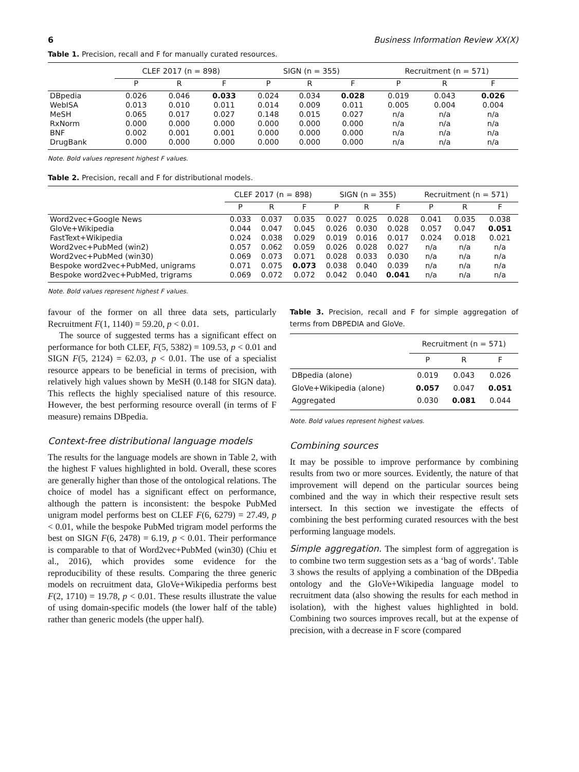6 Business Information Review XX(X)
Table 1. Precision, recall and F for manually curated resources.
| | CLEF 2017 (n = 898) | | | SIGN (n = 355) | | | Recruitment (n = 571) | | |
| --- | --- | --- | --- | --- | --- | --- | --- | --- | --- |
| | P | R | F | P | R | F | P | R | F |
| DBpedia | 0.026 | 0.046 | 0.033 | 0.024 | 0.034 | 0.028 | 0.019 | 0.043 | 0.026 |
| WebISA | 0.013 | 0.010 | 0.011 | 0.014 | 0.009 | 0.011 | 0.005 | 0.004 | 0.004 |
| MeSH | 0.065 | 0.017 | 0.027 | 0.148 | 0.015 | 0.027 | n/a | n/a | n/a |
| RxNorm | 0.000 | 0.000 | 0.000 | 0.000 | 0.000 | 0.000 | n/a | n/a | n/a |
| BNF | 0.002 | 0.001 | 0.001 | 0.000 | 0.000 | 0.000 | n/a | n/a | n/a |
| DrugBank | 0.000 | 0.000 | 0.000 | 0.000 | 0.000 | 0.000 | n/a | n/a | n/a |
Note. Bold values represent highest F values.
Table 2. Precision, recall and F for distributional models.
| | CLEF 2017 (n = 898) | | | SIGN (n = 355) | | | Recruitment (n = 571) | | |
| --- | --- | --- | --- | --- | --- | --- | --- | --- | --- |
| | P | R | F | P | R | F | P | R | F |
| Word2vec+Google News | 0.033 | 0.037 | 0.035 | 0.027 | 0.025 | 0.028 | 0.041 | 0.035 | 0.038 |
| GloVe+Wikipedia | 0.044 | 0.047 | 0.045 | 0.026 | 0.030 | 0.028 | 0.057 | 0.047 | 0.051 |
| FastText+Wikipedia | 0.024 | 0.038 | 0.029 | 0.019 | 0.016 | 0.017 | 0.024 | 0.018 | 0.021 |
| Word2vec+PubMed (win2) | 0.057 | 0.062 | 0.059 | 0.026 | 0.028 | 0.027 | n/a | n/a | n/a |
| Word2vec+PubMed (win30) | 0.069 | 0.073 | 0.071 | 0.028 | 0.033 | 0.030 | n/a | n/a | n/a |
| Bespoke word2vec+PubMed, unigrams | 0.071 | 0.075 | 0.073 | 0.038 | 0.040 | 0.039 | n/a | n/a | n/a |
| Bespoke word2vec+PubMed, trigrams | 0.069 | 0.072 | 0.072 | 0.042 | 0.040 | 0.041 | n/a | n/a | n/a |
Note. Bold values represent highest F values.
favour of the former on all three data sets, particularly Recruitment F(1, 1140) = 59.20, p < 0.01.
The source of suggested terms has a significant effect on performance for both CLEF, F(5, 5382) = 109.53, p < 0.01 and SIGN F(5, 2124) = 62.03, p < 0.01. The use of a specialist resource appears to be beneficial in terms of precision, with relatively high values shown by MeSH (0.148 for SIGN data). This reflects the highly specialised nature of this resource. However, the best performing resource overall (in terms of F measure) remains DBpedia.
Context-free distributional language models
The results for the language models are shown in Table 2, with the highest F values highlighted in bold. Overall, these scores are generally higher than those of the ontological relations. The choice of model has a significant effect on performance, although the pattern is inconsistent: the bespoke PubMed unigram model performs best on CLEF F(6, 6279) = 27.49, p < 0.01, while the bespoke PubMed trigram model performs the best on SIGN F(6, 2478) = 6.19, p < 0.01. Their performance is comparable to that of Word2vec+PubMed (win30) (Chiu et al., 2016), which provides some evidence for the reproducibility of these results. Comparing the three generic models on recruitment data, GloVe+Wikipedia performs best F(2, 1710) = 19.78, p < 0.01. These results illustrate the value of using domain-specific models (the lower half of the table) rather than generic models (the upper half).
Table 3. Precision, recall and F for simple aggregation of terms from DBPEDIA and GloVe.
| | Recruitment (n = 571) | | |
| --- | --- | --- | --- |
| | P | R | F |
| DBpedia (alone) | 0.019 | 0.043 | 0.026 |
| GloVe+Wikipedia (alone) | 0.057 | 0.047 | 0.051 |
| Aggregated | 0.030 | 0.081 | 0.044 |
Note. Bold values represent highest values.
Combining sources
It may be possible to improve performance by combining results from two or more sources. Evidently, the nature of that improvement will depend on the particular sources being combined and the way in which their respective result sets intersect. In this section we investigate the effects of combining the best performing curated resources with the best performing language models.
Simple aggregation. The simplest form of aggregation is to combine two term suggestion sets as a ‘bag of words’. Table 3 shows the results of applying a combination of the DBpedia ontology and the GloVe+Wikipedia language model to recruitment data (also showing the results for each method in isolation), with the highest values highlighted in bold. Combining two sources improves recall, but at the expense of precision, with a decrease in F score (compared